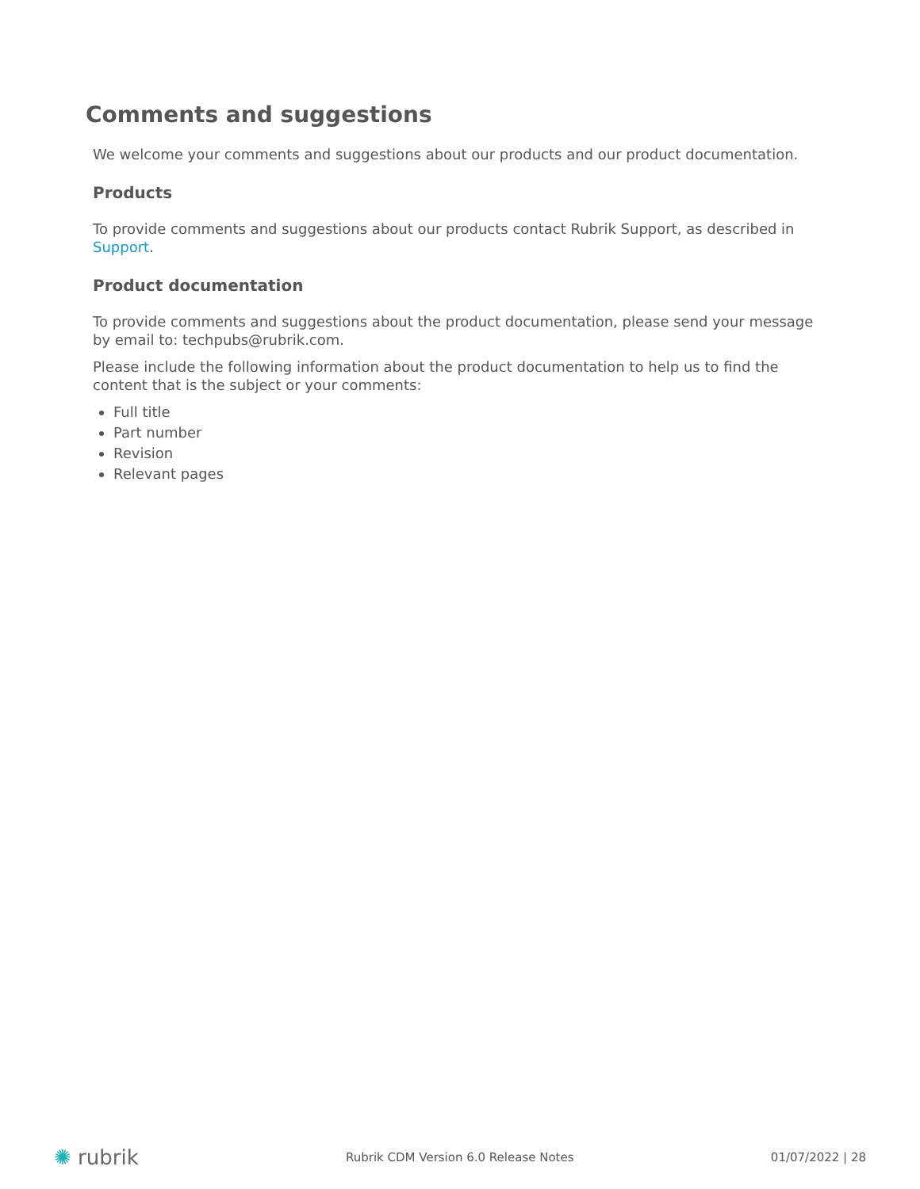Comments and suggestions
We welcome your comments and suggestions about our products and our product documentation.
Products
To provide comments and suggestions about our products contact Rubrik Support, as described in Support.
Product documentation
To provide comments and suggestions about the product documentation, please send your message by email to: techpubs@rubrik.com.
Please include the following information about the product documentation to help us to find the content that is the subject or your comments:
Full title
Part number
Revision
Relevant pages
✺ rubrik
Rubrik CDM Version 6.0 Release Notes
01/07/2022 | 28